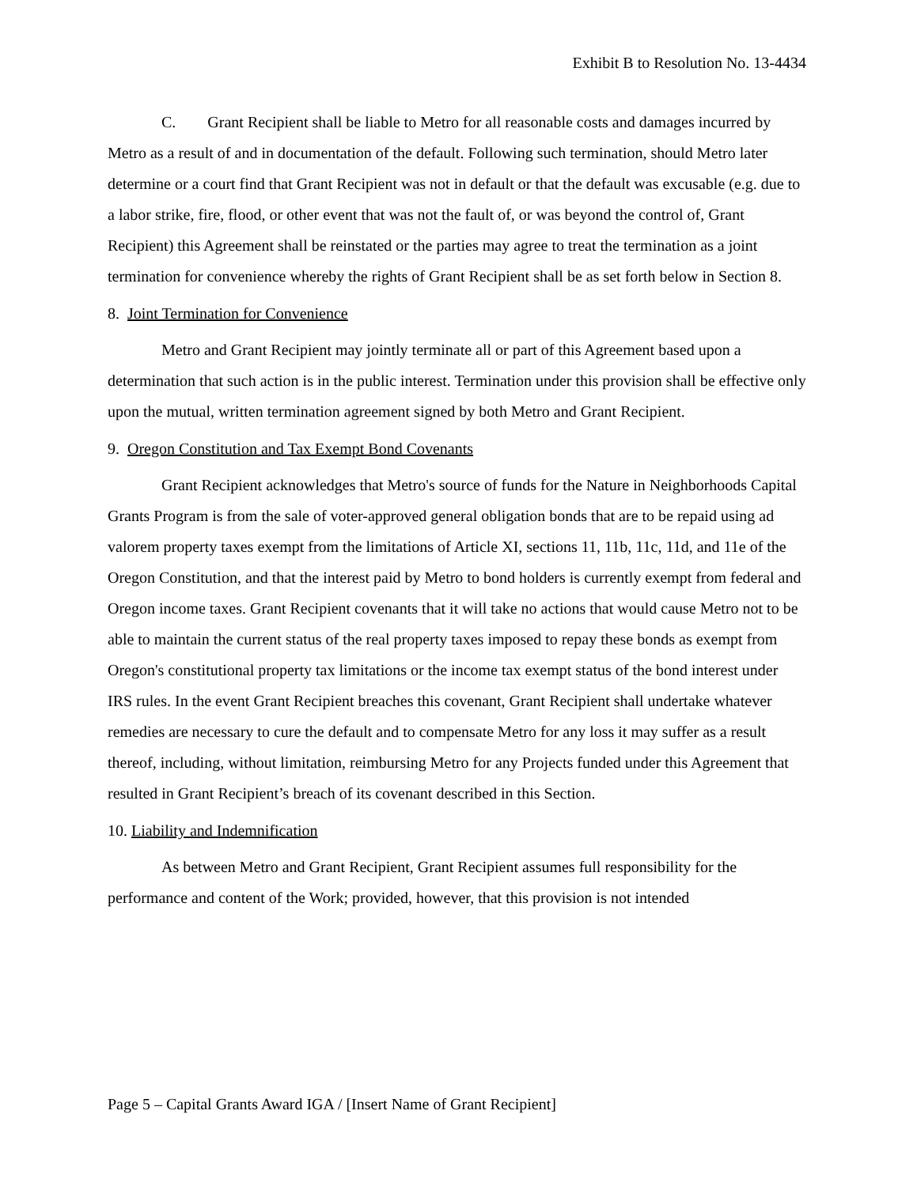Exhibit B to Resolution No. 13-4434
C. Grant Recipient shall be liable to Metro for all reasonable costs and damages incurred by Metro as a result of and in documentation of the default. Following such termination, should Metro later determine or a court find that Grant Recipient was not in default or that the default was excusable (e.g. due to a labor strike, fire, flood, or other event that was not the fault of, or was beyond the control of, Grant Recipient) this Agreement shall be reinstated or the parties may agree to treat the termination as a joint termination for convenience whereby the rights of Grant Recipient shall be as set forth below in Section 8.
8. Joint Termination for Convenience
Metro and Grant Recipient may jointly terminate all or part of this Agreement based upon a determination that such action is in the public interest. Termination under this provision shall be effective only upon the mutual, written termination agreement signed by both Metro and Grant Recipient.
9. Oregon Constitution and Tax Exempt Bond Covenants
Grant Recipient acknowledges that Metro's source of funds for the Nature in Neighborhoods Capital Grants Program is from the sale of voter-approved general obligation bonds that are to be repaid using ad valorem property taxes exempt from the limitations of Article XI, sections 11, 11b, 11c, 11d, and 11e of the Oregon Constitution, and that the interest paid by Metro to bond holders is currently exempt from federal and Oregon income taxes. Grant Recipient covenants that it will take no actions that would cause Metro not to be able to maintain the current status of the real property taxes imposed to repay these bonds as exempt from Oregon's constitutional property tax limitations or the income tax exempt status of the bond interest under IRS rules. In the event Grant Recipient breaches this covenant, Grant Recipient shall undertake whatever remedies are necessary to cure the default and to compensate Metro for any loss it may suffer as a result thereof, including, without limitation, reimbursing Metro for any Projects funded under this Agreement that resulted in Grant Recipient’s breach of its covenant described in this Section.
10. Liability and Indemnification
As between Metro and Grant Recipient, Grant Recipient assumes full responsibility for the performance and content of the Work; provided, however, that this provision is not intended
Page 5 – Capital Grants Award IGA / [Insert Name of Grant Recipient]